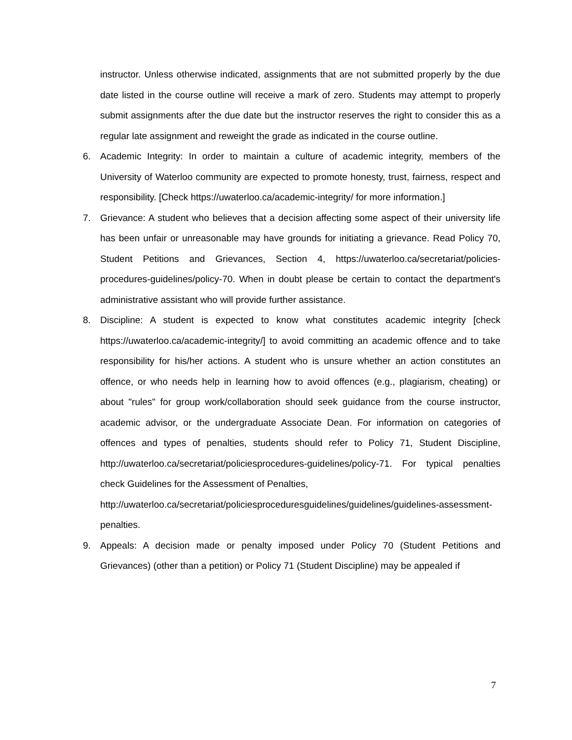instructor. Unless otherwise indicated, assignments that are not submitted properly by the due date listed in the course outline will receive a mark of zero. Students may attempt to properly submit assignments after the due date but the instructor reserves the right to consider this as a regular late assignment and reweight the grade as indicated in the course outline.
6. Academic Integrity: In order to maintain a culture of academic integrity, members of the University of Waterloo community are expected to promote honesty, trust, fairness, respect and responsibility. [Check https://uwaterloo.ca/academic-integrity/ for more information.]
7. Grievance: A student who believes that a decision affecting some aspect of their university life has been unfair or unreasonable may have grounds for initiating a grievance. Read Policy 70, Student Petitions and Grievances, Section 4, https://uwaterloo.ca/secretariat/policies-procedures-guidelines/policy-70. When in doubt please be certain to contact the department's administrative assistant who will provide further assistance.
8. Discipline: A student is expected to know what constitutes academic integrity [check https://uwaterloo.ca/academic-integrity/] to avoid committing an academic offence and to take responsibility for his/her actions. A student who is unsure whether an action constitutes an offence, or who needs help in learning how to avoid offences (e.g., plagiarism, cheating) or about "rules" for group work/collaboration should seek guidance from the course instructor, academic advisor, or the undergraduate Associate Dean. For information on categories of offences and types of penalties, students should refer to Policy 71, Student Discipline, http://uwaterloo.ca/secretariat/policiesprocedures-guidelines/policy-71. For typical penalties check Guidelines for the Assessment of Penalties,
http://uwaterloo.ca/secretariat/policiesproceduresguidelines/guidelines/guidelines-assessment-penalties.
9. Appeals: A decision made or penalty imposed under Policy 70 (Student Petitions and Grievances) (other than a petition) or Policy 71 (Student Discipline) may be appealed if
7